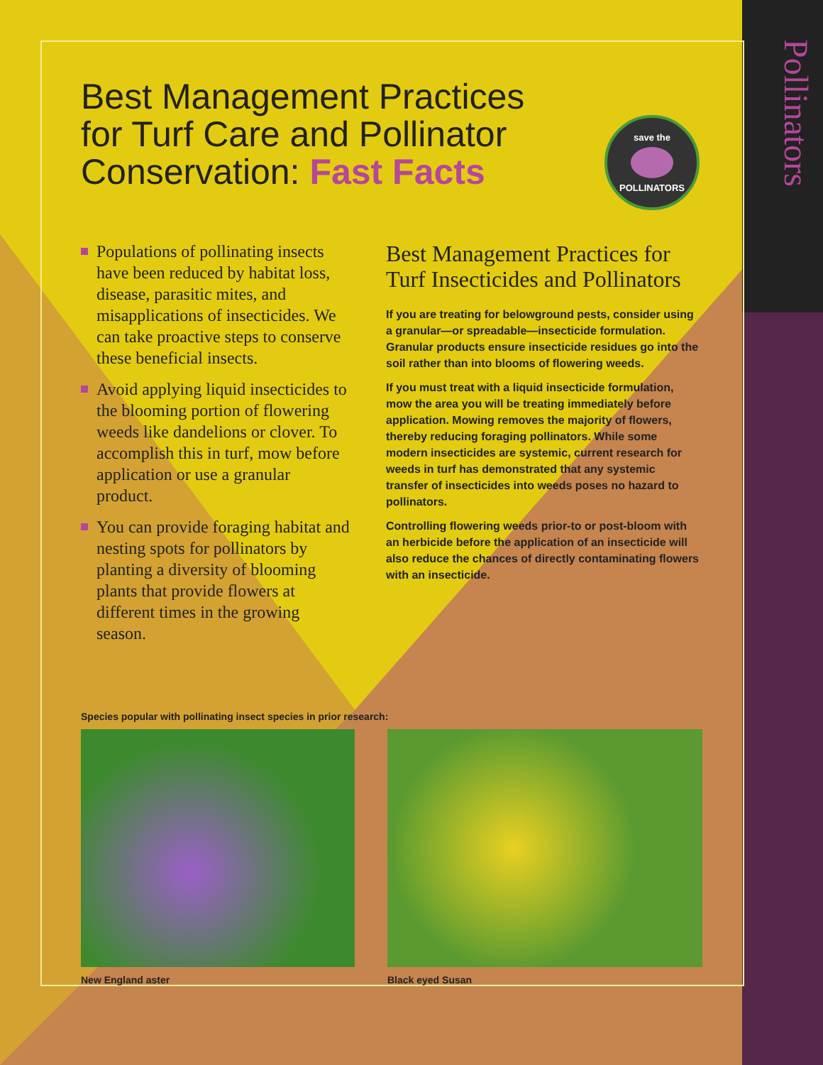Pollinators
save the POLLINATORS
Best Management Practices
for Turf Care and Pollinator
Conservation: Fast Facts
Populations of pollinating insects have been reduced by habitat loss, disease, parasitic mites, and misapplications of insecticides. We can take proactive steps to conserve these beneficial insects.
Avoid applying liquid insecticides to the blooming portion of flowering weeds like dandelions or clover. To accomplish this in turf, mow before application or use a granular product.
You can provide foraging habitat and nesting spots for pollinators by planting a diversity of blooming plants that provide flowers at different times in the growing season.
Best Management Practices for Turf Insecticides and Pollinators
If you are treating for belowground pests, consider using a granular—or spreadable—insecticide formulation. Granular products ensure insecticide residues go into the soil rather than into blooms of flowering weeds.
If you must treat with a liquid insecticide formulation, mow the area you will be treating immediately before application. Mowing removes the majority of flowers, thereby reducing foraging pollinators. While some modern insecticides are systemic, current research for weeds in turf has demonstrated that any systemic transfer of insecticides into weeds poses no hazard to pollinators.
Controlling flowering weeds prior-to or post-bloom with an herbicide before the application of an insecticide will also reduce the chances of directly contaminating flowers with an insecticide.
Species popular with pollinating insect species in prior research:
New England aster Black eyed Susan